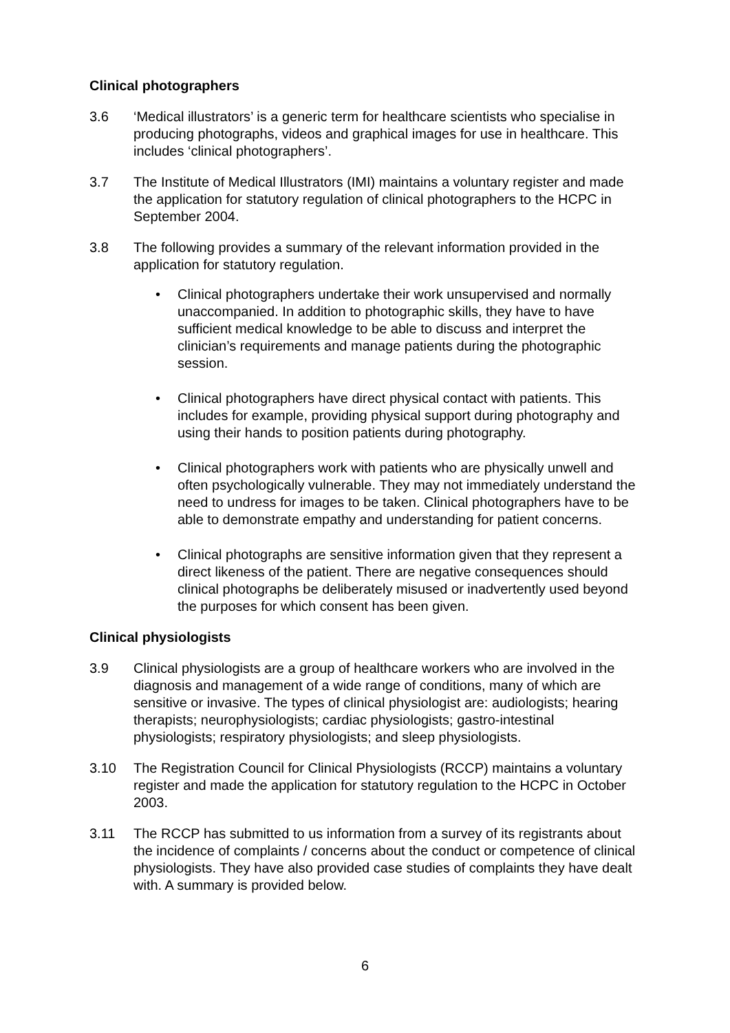Clinical photographers
3.6 ‘Medical illustrators’ is a generic term for healthcare scientists who specialise in producing photographs, videos and graphical images for use in healthcare. This includes ‘clinical photographers’.
3.7 The Institute of Medical Illustrators (IMI) maintains a voluntary register and made the application for statutory regulation of clinical photographers to the HCPC in September 2004.
3.8 The following provides a summary of the relevant information provided in the application for statutory regulation.
• Clinical photographers undertake their work unsupervised and normally unaccompanied. In addition to photographic skills, they have to have sufficient medical knowledge to be able to discuss and interpret the clinician’s requirements and manage patients during the photographic session.
• Clinical photographers have direct physical contact with patients. This includes for example, providing physical support during photography and using their hands to position patients during photography.
• Clinical photographers work with patients who are physically unwell and often psychologically vulnerable. They may not immediately understand the need to undress for images to be taken. Clinical photographers have to be able to demonstrate empathy and understanding for patient concerns.
• Clinical photographs are sensitive information given that they represent a direct likeness of the patient. There are negative consequences should clinical photographs be deliberately misused or inadvertently used beyond the purposes for which consent has been given.
Clinical physiologists
3.9 Clinical physiologists are a group of healthcare workers who are involved in the diagnosis and management of a wide range of conditions, many of which are sensitive or invasive. The types of clinical physiologist are: audiologists; hearing therapists; neurophysiologists; cardiac physiologists; gastro-intestinal physiologists; respiratory physiologists; and sleep physiologists.
3.10 The Registration Council for Clinical Physiologists (RCCP) maintains a voluntary register and made the application for statutory regulation to the HCPC in October 2003.
3.11 The RCCP has submitted to us information from a survey of its registrants about the incidence of complaints / concerns about the conduct or competence of clinical physiologists. They have also provided case studies of complaints they have dealt with. A summary is provided below.
6